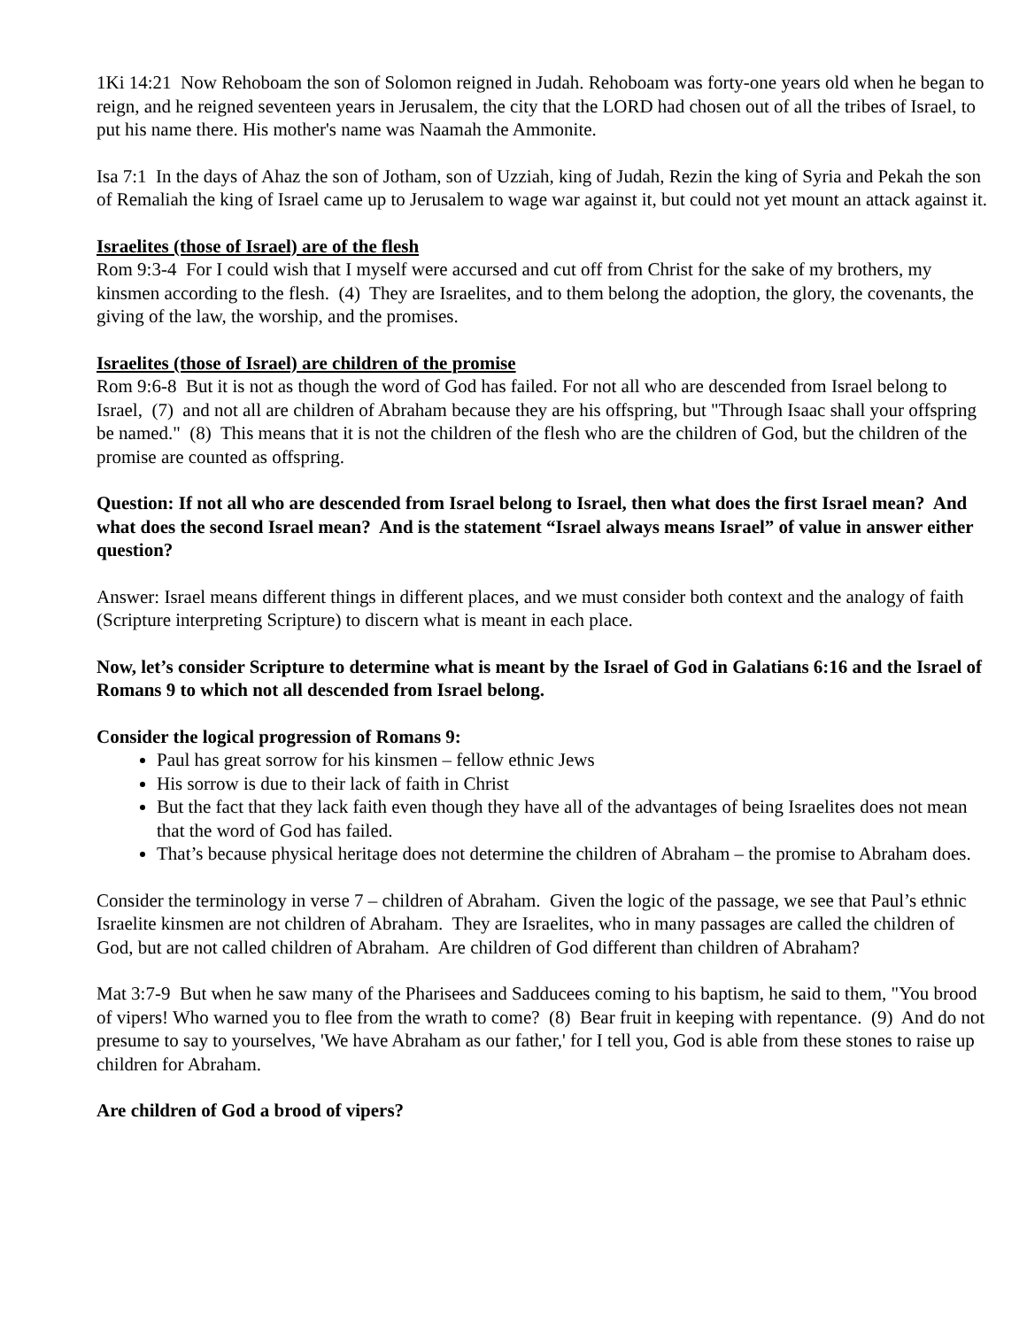1Ki 14:21 Now Rehoboam the son of Solomon reigned in Judah. Rehoboam was forty-one years old when he began to reign, and he reigned seventeen years in Jerusalem, the city that the LORD had chosen out of all the tribes of Israel, to put his name there. His mother's name was Naamah the Ammonite.
Isa 7:1 In the days of Ahaz the son of Jotham, son of Uzziah, king of Judah, Rezin the king of Syria and Pekah the son of Remaliah the king of Israel came up to Jerusalem to wage war against it, but could not yet mount an attack against it.
Israelites (those of Israel) are of the flesh
Rom 9:3-4 For I could wish that I myself were accursed and cut off from Christ for the sake of my brothers, my kinsmen according to the flesh. (4) They are Israelites, and to them belong the adoption, the glory, the covenants, the giving of the law, the worship, and the promises.
Israelites (those of Israel) are children of the promise
Rom 9:6-8 But it is not as though the word of God has failed. For not all who are descended from Israel belong to Israel, (7) and not all are children of Abraham because they are his offspring, but "Through Isaac shall your offspring be named." (8) This means that it is not the children of the flesh who are the children of God, but the children of the promise are counted as offspring.
Question: If not all who are descended from Israel belong to Israel, then what does the first Israel mean? And what does the second Israel mean? And is the statement “Israel always means Israel” of value in answer either question?
Answer: Israel means different things in different places, and we must consider both context and the analogy of faith (Scripture interpreting Scripture) to discern what is meant in each place.
Now, let’s consider Scripture to determine what is meant by the Israel of God in Galatians 6:16 and the Israel of Romans 9 to which not all descended from Israel belong.
Consider the logical progression of Romans 9:
Paul has great sorrow for his kinsmen – fellow ethnic Jews
His sorrow is due to their lack of faith in Christ
But the fact that they lack faith even though they have all of the advantages of being Israelites does not mean that the word of God has failed.
That’s because physical heritage does not determine the children of Abraham – the promise to Abraham does.
Consider the terminology in verse 7 – children of Abraham. Given the logic of the passage, we see that Paul’s ethnic Israelite kinsmen are not children of Abraham. They are Israelites, who in many passages are called the children of God, but are not called children of Abraham. Are children of God different than children of Abraham?
Mat 3:7-9 But when he saw many of the Pharisees and Sadducees coming to his baptism, he said to them, "You brood of vipers! Who warned you to flee from the wrath to come? (8) Bear fruit in keeping with repentance. (9) And do not presume to say to yourselves, 'We have Abraham as our father,' for I tell you, God is able from these stones to raise up children for Abraham.
Are children of God a brood of vipers?